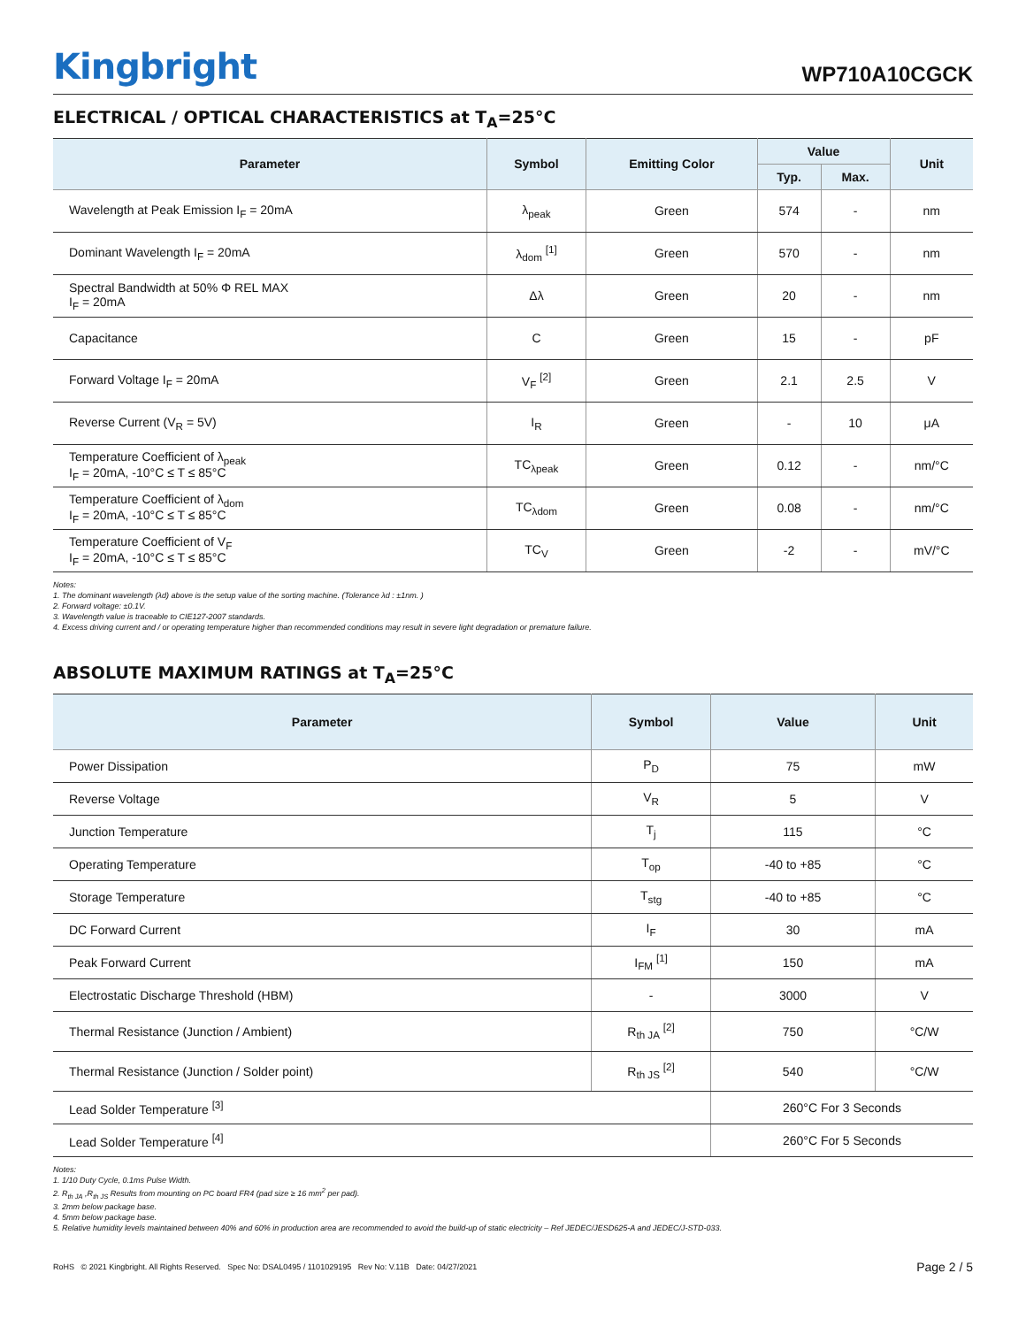Kingbright
WP710A10CGCK
ELECTRICAL / OPTICAL CHARACTERISTICS at T<sub>A</sub>=25°C
| Parameter | Symbol | Emitting Color | Value | | Unit |
| --- | --- | --- | --- | --- | --- |
| | | | Typ. | Max. | |
| Wavelength at Peak Emission I<sub>F</sub> = 20mA | λ<sub>peak</sub> | Green | 574 | - | nm |
| Dominant Wavelength I<sub>F</sub> = 20mA | λ<sub>dom</sub> <sup>[1]</sup> | Green | 570 | - | nm |
| Spectral Bandwidth at 50% Φ REL MAX I<sub>F</sub> = 20mA | Δλ | Green | 20 | - | nm |
| Capacitance | C | Green | 15 | - | pF |
| Forward Voltage I<sub>F</sub> = 20mA | V<sub>F</sub> <sup>[2]</sup> | Green | 2.1 | 2.5 | V |
| Reverse Current (V<sub>R</sub> = 5V) | I<sub>R</sub> | Green | - | 10 | μA |
| Temperature Coefficient of λ<sub>peak</sub> I<sub>F</sub> = 20mA, -10°C ≤ T ≤ 85°C | TC<sub>λpeak</sub> | Green | 0.12 | - | nm/°C |
| Temperature Coefficient of λ<sub>dom</sub> I<sub>F</sub> = 20mA, -10°C ≤ T ≤ 85°C | TC<sub>λdom</sub> | Green | 0.08 | - | nm/°C |
| Temperature Coefficient of V<sub>F</sub> I<sub>F</sub> = 20mA, -10°C ≤ T ≤ 85°C | TC<sub>V</sub> | Green | -2 | - | mV/°C |
Notes:
1. The dominant wavelength (λd) above is the setup value of the sorting machine. (Tolerance λd : ±1nm. )
2. Forward voltage: ±0.1V.
3. Wavelength value is traceable to CIE127-2007 standards.
4. Excess driving current and / or operating temperature higher than recommended conditions may result in severe light degradation or premature failure.
ABSOLUTE MAXIMUM RATINGS at T<sub>A</sub>=25°C
| Parameter | Symbol | Value | Unit |
| --- | --- | --- | --- |
| Power Dissipation | P<sub>D</sub> | 75 | mW |
| Reverse Voltage | V<sub>R</sub> | 5 | V |
| Junction Temperature | T<sub>j</sub> | 115 | °C |
| Operating Temperature | T<sub>op</sub> | -40 to +85 | °C |
| Storage Temperature | T<sub>stg</sub> | -40 to +85 | °C |
| DC Forward Current | I<sub>F</sub> | 30 | mA |
| Peak Forward Current | I<sub>FM</sub> <sup>[1]</sup> | 150 | mA |
| Electrostatic Discharge Threshold (HBM) | - | 3000 | V |
| Thermal Resistance (Junction / Ambient) | R<sub>th JA</sub> <sup>[2]</sup> | 750 | °C/W |
| Thermal Resistance (Junction / Solder point) | R<sub>th JS</sub> <sup>[2]</sup> | 540 | °C/W |
| Lead Solder Temperature <sup>[3]</sup> | | 260°C For 3 Seconds | |
| Lead Solder Temperature <sup>[4]</sup> | | 260°C For 5 Seconds | |
Notes:
1. 1/10 Duty Cycle, 0.1ms Pulse Width.
2. R<sub>th JA</sub> ,R<sub>th JS</sub> Results from mounting on PC board FR4 (pad size ≥ 16 mm<sup>2</sup> per pad).
3. 2mm below package base.
4. 5mm below package base.
5. Relative humidity levels maintained between 40% and 60% in production area are recommended to avoid the build-up of static electricity – Ref JEDEC/JESD625-A and JEDEC/J-STD-033.
RoHS © 2021 Kingbright. All Rights Reserved. Spec No: DSAL0495 / 1101029195 Rev No: V.11B Date: 04/27/2021
Page 2 / 5